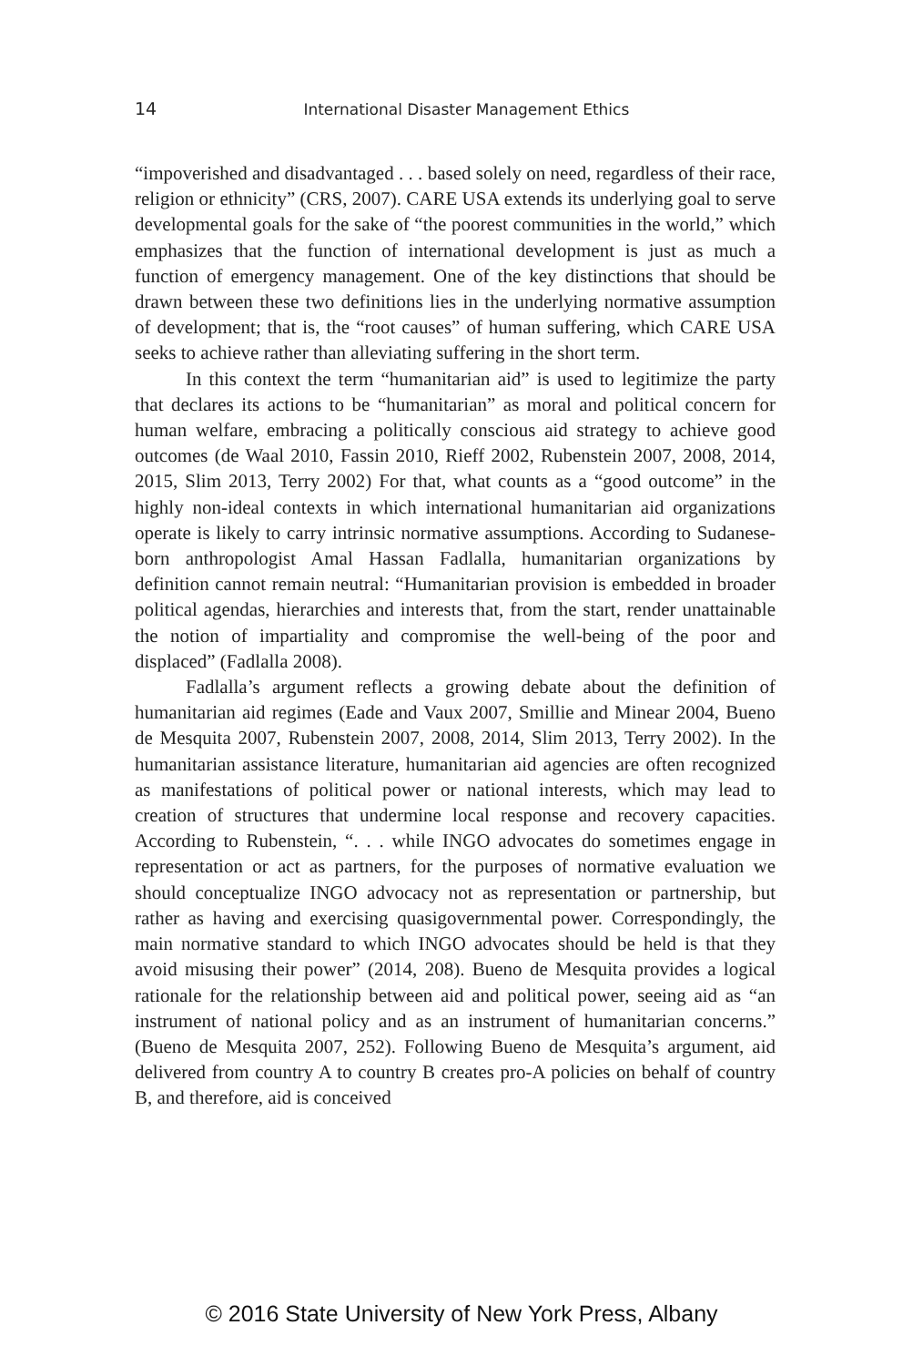14 International Disaster Management Ethics
“impoverished and disadvantaged . . . based solely on need, regardless of their race, religion or ethnicity” (CRS, 2007). CARE USA extends its underlying goal to serve developmental goals for the sake of “the poorest communities in the world,” which emphasizes that the function of international development is just as much a function of emergency management. One of the key distinctions that should be drawn between these two definitions lies in the underlying normative assumption of development; that is, the “root causes” of human suffering, which CARE USA seeks to achieve rather than alleviating suffering in the short term.
In this context the term “humanitarian aid” is used to legitimize the party that declares its actions to be “humanitarian” as moral and political concern for human welfare, embracing a politically conscious aid strategy to achieve good outcomes (de Waal 2010, Fassin 2010, Rieff 2002, Rubenstein 2007, 2008, 2014, 2015, Slim 2013, Terry 2002) For that, what counts as a “good outcome” in the highly non-ideal contexts in which international humanitarian aid organizations operate is likely to carry intrinsic normative assumptions. According to Sudanese-born anthropologist Amal Hassan Fadlalla, humanitarian organizations by definition cannot remain neutral: “Humanitarian provision is embedded in broader political agendas, hierarchies and interests that, from the start, render unattainable the notion of impartiality and compromise the well-being of the poor and displaced” (Fadlalla 2008).
Fadlalla’s argument reflects a growing debate about the definition of humanitarian aid regimes (Eade and Vaux 2007, Smillie and Minear 2004, Bueno de Mesquita 2007, Rubenstein 2007, 2008, 2014, Slim 2013, Terry 2002). In the humanitarian assistance literature, humanitarian aid agencies are often recognized as manifestations of political power or national interests, which may lead to creation of structures that undermine local response and recovery capacities. According to Rubenstein, “. . . while INGO advocates do sometimes engage in representation or act as partners, for the purposes of normative evaluation we should conceptualize INGO advocacy not as representation or partnership, but rather as having and exercising quasigovernmental power. Correspondingly, the main normative standard to which INGO advocates should be held is that they avoid misusing their power” (2014, 208). Bueno de Mesquita provides a logical rationale for the relationship between aid and political power, seeing aid as “an instrument of national policy and as an instrument of humanitarian concerns.” (Bueno de Mesquita 2007, 252). Following Bueno de Mesquita’s argument, aid delivered from country A to country B creates pro-A policies on behalf of country B, and therefore, aid is conceived
© 2016 State University of New York Press, Albany